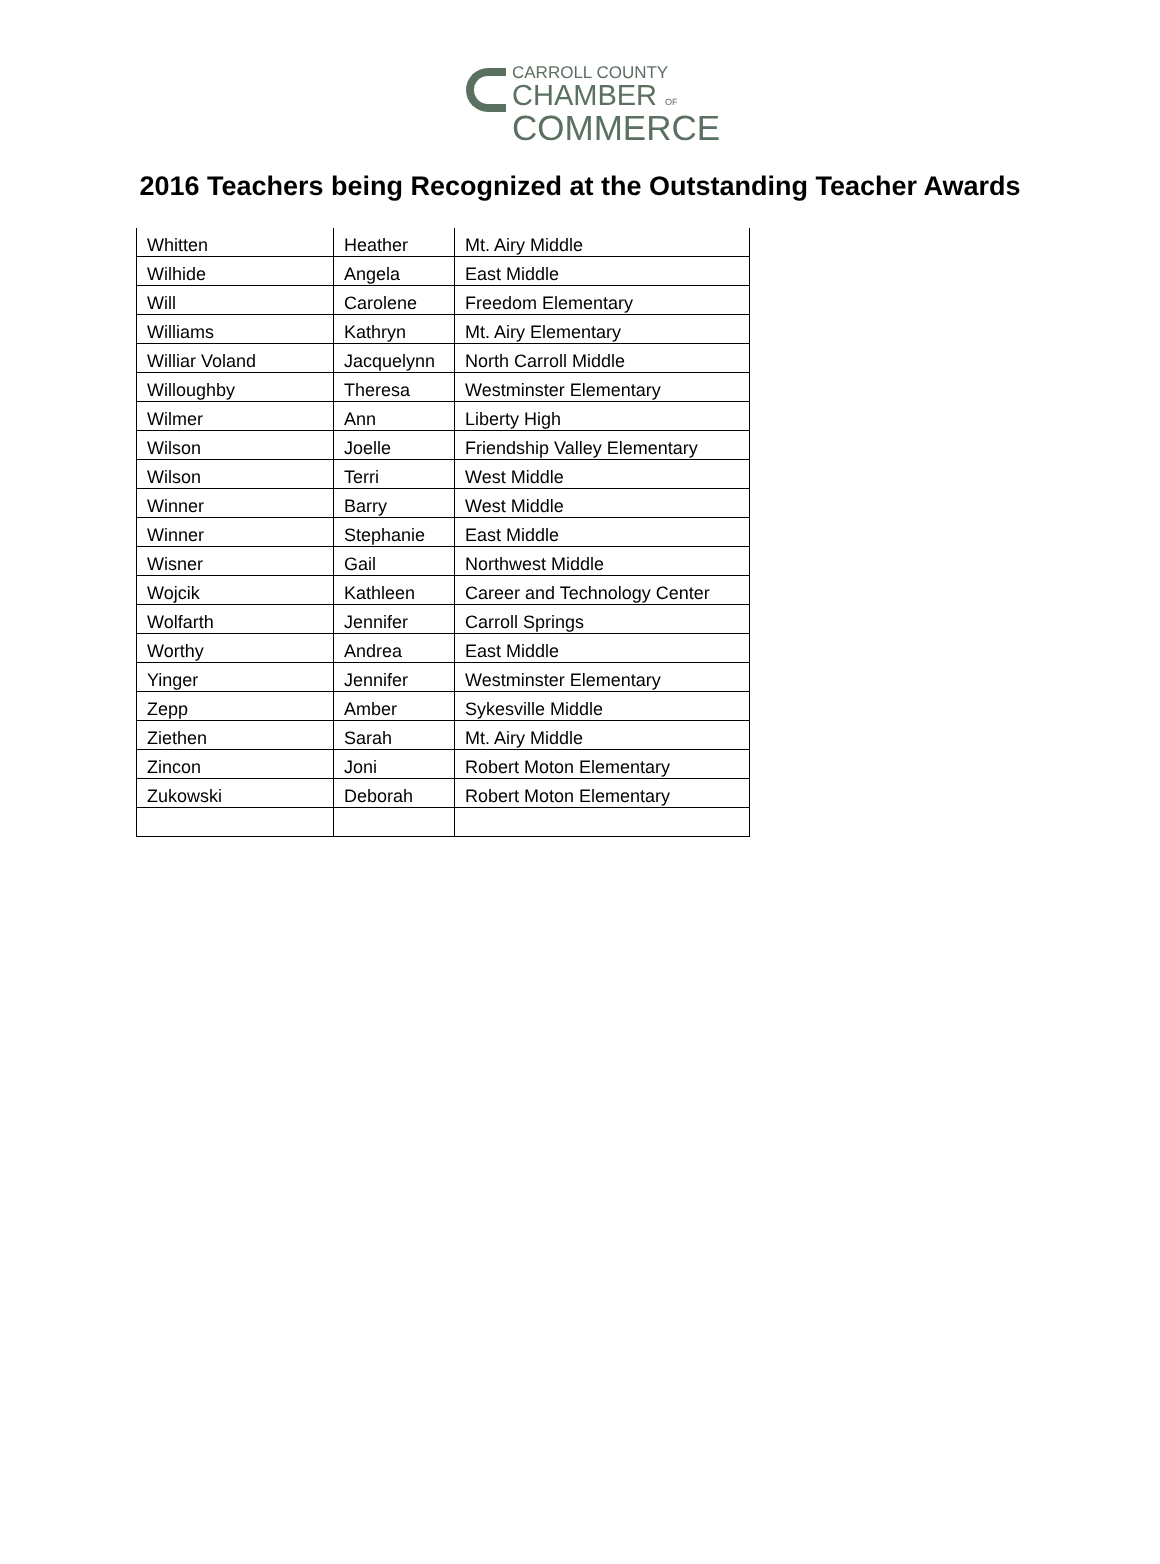CARROLL COUNTY
CHAMBER OF
COMMERCE
2016 Teachers being Recognized at the Outstanding Teacher Awards
| Whitten | Heather | Mt. Airy Middle |
| Wilhide | Angela | East Middle |
| Will | Carolene | Freedom Elementary |
| Williams | Kathryn | Mt. Airy Elementary |
| Williar Voland | Jacquelynn | North Carroll Middle |
| Willoughby | Theresa | Westminster Elementary |
| Wilmer | Ann | Liberty High |
| Wilson | Joelle | Friendship Valley Elementary |
| Wilson | Terri | West Middle |
| Winner | Barry | West Middle |
| Winner | Stephanie | East Middle |
| Wisner | Gail | Northwest Middle |
| Wojcik | Kathleen | Career and Technology Center |
| Wolfarth | Jennifer | Carroll Springs |
| Worthy | Andrea | East Middle |
| Yinger | Jennifer | Westminster Elementary |
| Zepp | Amber | Sykesville Middle |
| Ziethen | Sarah | Mt. Airy Middle |
| Zincon | Joni | Robert Moton Elementary |
| Zukowski | Deborah | Robert Moton Elementary |